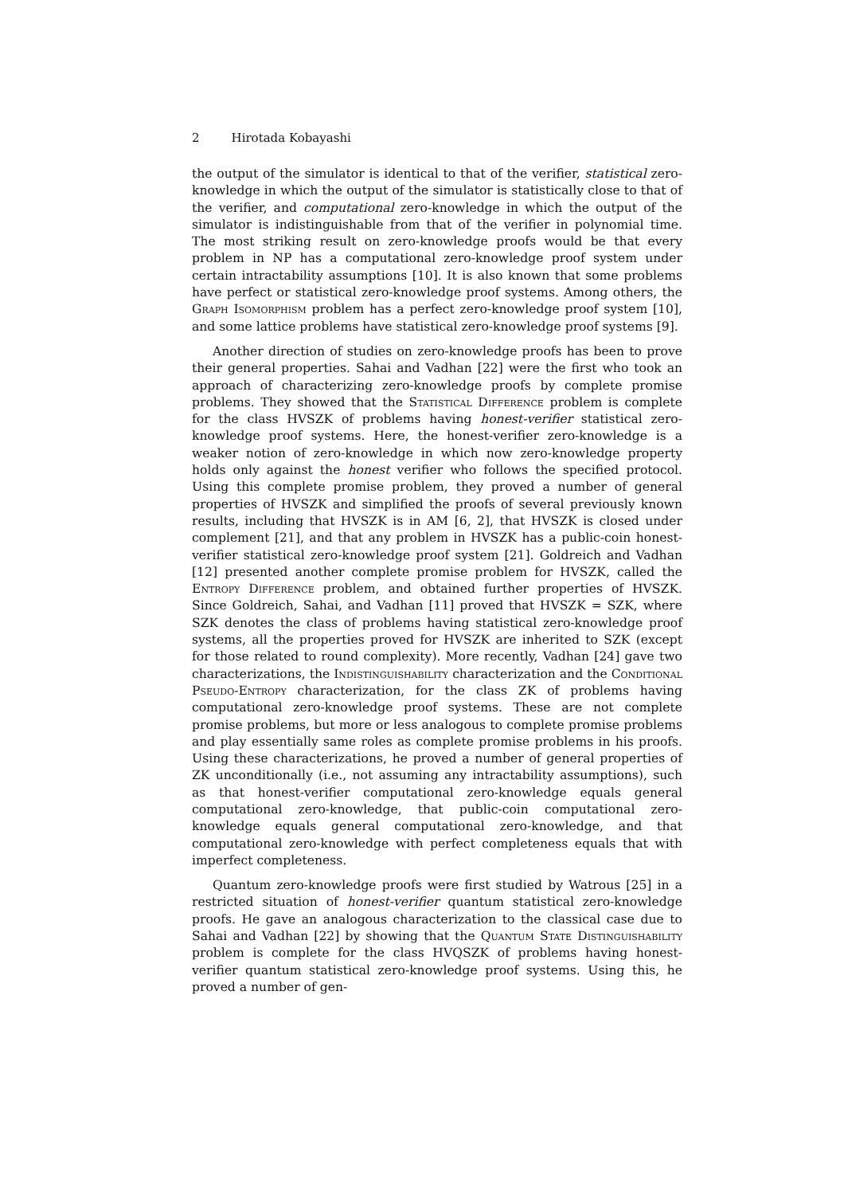2 Hirotada Kobayashi
the output of the simulator is identical to that of the verifier, statistical zero-knowledge in which the output of the simulator is statistically close to that of the verifier, and computational zero-knowledge in which the output of the simulator is indistinguishable from that of the verifier in polynomial time. The most striking result on zero-knowledge proofs would be that every problem in NP has a computational zero-knowledge proof system under certain intractability assumptions [10]. It is also known that some problems have perfect or statistical zero-knowledge proof systems. Among others, the Graph Isomorphism problem has a perfect zero-knowledge proof system [10], and some lattice problems have statistical zero-knowledge proof systems [9].
Another direction of studies on zero-knowledge proofs has been to prove their general properties. Sahai and Vadhan [22] were the first who took an approach of characterizing zero-knowledge proofs by complete promise problems. They showed that the Statistical Difference problem is complete for the class HVSZK of problems having honest-verifier statistical zero-knowledge proof systems. Here, the honest-verifier zero-knowledge is a weaker notion of zero-knowledge in which now zero-knowledge property holds only against the honest verifier who follows the specified protocol. Using this complete promise problem, they proved a number of general properties of HVSZK and simplified the proofs of several previously known results, including that HVSZK is in AM [6, 2], that HVSZK is closed under complement [21], and that any problem in HVSZK has a public-coin honest-verifier statistical zero-knowledge proof system [21]. Goldreich and Vadhan [12] presented another complete promise problem for HVSZK, called the Entropy Difference problem, and obtained further properties of HVSZK. Since Goldreich, Sahai, and Vadhan [11] proved that HVSZK = SZK, where SZK denotes the class of problems having statistical zero-knowledge proof systems, all the properties proved for HVSZK are inherited to SZK (except for those related to round complexity). More recently, Vadhan [24] gave two characterizations, the Indistinguishability characterization and the Conditional Pseudo-Entropy characterization, for the class ZK of problems having computational zero-knowledge proof systems. These are not complete promise problems, but more or less analogous to complete promise problems and play essentially same roles as complete promise problems in his proofs. Using these characterizations, he proved a number of general properties of ZK unconditionally (i.e., not assuming any intractability assumptions), such as that honest-verifier computational zero-knowledge equals general computational zero-knowledge, that public-coin computational zero-knowledge equals general computational zero-knowledge, and that computational zero-knowledge with perfect completeness equals that with imperfect completeness.
Quantum zero-knowledge proofs were first studied by Watrous [25] in a restricted situation of honest-verifier quantum statistical zero-knowledge proofs. He gave an analogous characterization to the classical case due to Sahai and Vadhan [22] by showing that the Quantum State Distinguishability problem is complete for the class HVQSZK of problems having honest-verifier quantum statistical zero-knowledge proof systems. Using this, he proved a number of gen-